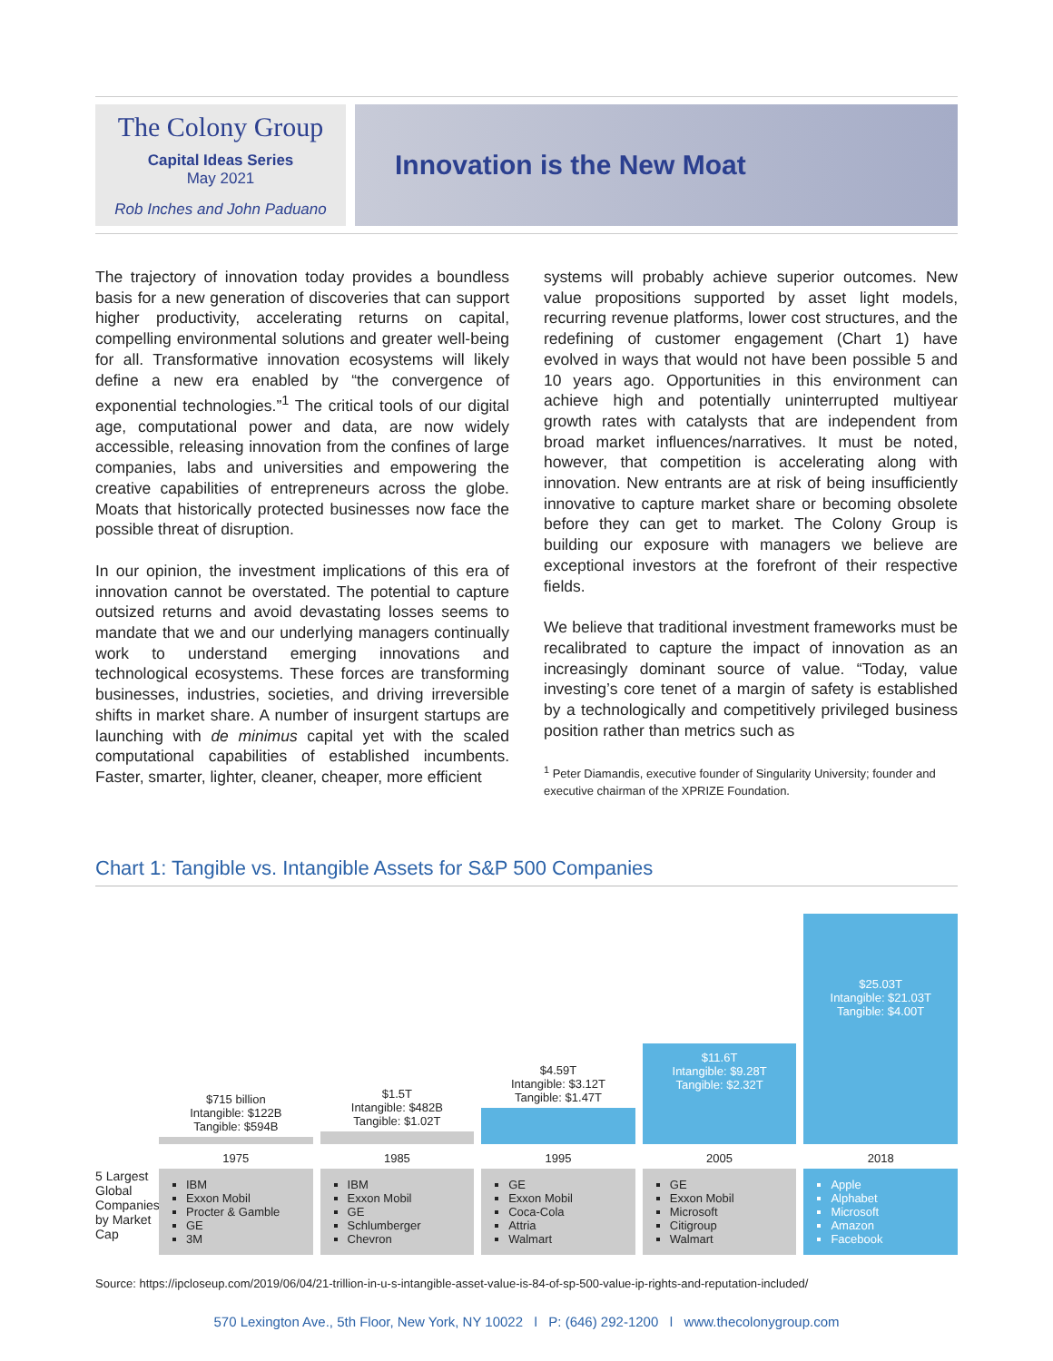The Colony Group
Capital Ideas Series
May 2021
Rob Inches and John Paduano
Innovation is the New Moat
The trajectory of innovation today provides a boundless basis for a new generation of discoveries that can support higher productivity, accelerating returns on capital, compelling environmental solutions and greater well-being for all. Transformative innovation ecosystems will likely define a new era enabled by “the convergence of exponential technologies.”<sup>1</sup> The critical tools of our digital age, computational power and data, are now widely accessible, releasing innovation from the confines of large companies, labs and universities and empowering the creative capabilities of entrepreneurs across the globe. Moats that historically protected businesses now face the possible threat of disruption.
In our opinion, the investment implications of this era of innovation cannot be overstated. The potential to capture outsized returns and avoid devastating losses seems to mandate that we and our underlying managers continually work to understand emerging innovations and technological ecosystems. These forces are transforming businesses, industries, societies, and driving irreversible shifts in market share. A number of insurgent startups are launching with de minimus capital yet with the scaled computational capabilities of established incumbents. Faster, smarter, lighter, cleaner, cheaper, more efficient
systems will probably achieve superior outcomes. New value propositions supported by asset light models, recurring revenue platforms, lower cost structures, and the redefining of customer engagement (Chart 1) have evolved in ways that would not have been possible 5 and 10 years ago. Opportunities in this environment can achieve high and potentially uninterrupted multiyear growth rates with catalysts that are independent from broad market influences/narratives. It must be noted, however, that competition is accelerating along with innovation. New entrants are at risk of being insufficiently innovative to capture market share or becoming obsolete before they can get to market. The Colony Group is building our exposure with managers we believe are exceptional investors at the forefront of their respective fields.
We believe that traditional investment frameworks must be recalibrated to capture the impact of innovation as an increasingly dominant source of value. “Today, value investing’s core tenet of a margin of safety is established by a technologically and competitively privileged business position rather than metrics such as
<sup>1</sup> Peter Diamandis, executive founder of Singularity University; founder and executive chairman of the XPRIZE Foundation.
Chart 1: Tangible vs. Intangible Assets for S&P 500 Companies
$715 billion
Intangible: $122B
Tangible: $594B
$1.5T
Intangible: $482B
Tangible: $1.02T
$4.59T
Intangible: $3.12T
Tangible: $1.47T
$11.6T
Intangible: $9.28T
Tangible: $2.32T
$25.03T
Intangible: $21.03T
Tangible: $4.00T
1975 1985 1995 2005 2018
5 Largest Global Companies by Market Cap
IBM
Exxon Mobil
Procter & Gamble
GE
3M
IBM
Exxon Mobil
GE
Schlumberger
Chevron
GE
Exxon Mobil
Coca-Cola
Attria
Walmart
GE
Exxon Mobil
Microsoft
Citigroup
Walmart
Apple
Alphabet
Microsoft
Amazon
Facebook
Source: https://ipcloseup.com/2019/06/04/21-trillion-in-u-s-intangible-asset-value-is-84-of-sp-500-value-ip-rights-and-reputation-included/
570 Lexington Ave., 5th Floor, New York, NY 10022 l P: (646) 292-1200 l www.thecolonygroup.com